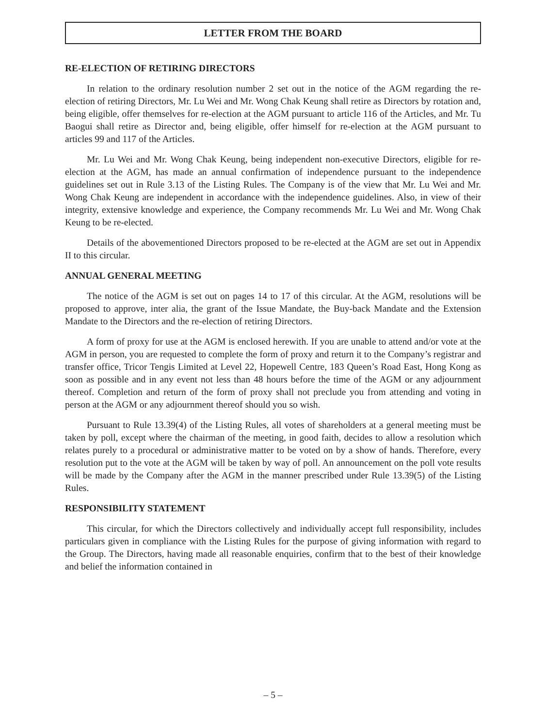LETTER FROM THE BOARD
RE-ELECTION OF RETIRING DIRECTORS
In relation to the ordinary resolution number 2 set out in the notice of the AGM regarding the re-election of retiring Directors, Mr. Lu Wei and Mr. Wong Chak Keung shall retire as Directors by rotation and, being eligible, offer themselves for re-election at the AGM pursuant to article 116 of the Articles, and Mr. Tu Baogui shall retire as Director and, being eligible, offer himself for re-election at the AGM pursuant to articles 99 and 117 of the Articles.
Mr. Lu Wei and Mr. Wong Chak Keung, being independent non-executive Directors, eligible for re-election at the AGM, has made an annual confirmation of independence pursuant to the independence guidelines set out in Rule 3.13 of the Listing Rules. The Company is of the view that Mr. Lu Wei and Mr. Wong Chak Keung are independent in accordance with the independence guidelines. Also, in view of their integrity, extensive knowledge and experience, the Company recommends Mr. Lu Wei and Mr. Wong Chak Keung to be re-elected.
Details of the abovementioned Directors proposed to be re-elected at the AGM are set out in Appendix II to this circular.
ANNUAL GENERAL MEETING
The notice of the AGM is set out on pages 14 to 17 of this circular. At the AGM, resolutions will be proposed to approve, inter alia, the grant of the Issue Mandate, the Buy-back Mandate and the Extension Mandate to the Directors and the re-election of retiring Directors.
A form of proxy for use at the AGM is enclosed herewith. If you are unable to attend and/or vote at the AGM in person, you are requested to complete the form of proxy and return it to the Company’s registrar and transfer office, Tricor Tengis Limited at Level 22, Hopewell Centre, 183 Queen’s Road East, Hong Kong as soon as possible and in any event not less than 48 hours before the time of the AGM or any adjournment thereof. Completion and return of the form of proxy shall not preclude you from attending and voting in person at the AGM or any adjournment thereof should you so wish.
Pursuant to Rule 13.39(4) of the Listing Rules, all votes of shareholders at a general meeting must be taken by poll, except where the chairman of the meeting, in good faith, decides to allow a resolution which relates purely to a procedural or administrative matter to be voted on by a show of hands. Therefore, every resolution put to the vote at the AGM will be taken by way of poll. An announcement on the poll vote results will be made by the Company after the AGM in the manner prescribed under Rule 13.39(5) of the Listing Rules.
RESPONSIBILITY STATEMENT
This circular, for which the Directors collectively and individually accept full responsibility, includes particulars given in compliance with the Listing Rules for the purpose of giving information with regard to the Group. The Directors, having made all reasonable enquiries, confirm that to the best of their knowledge and belief the information contained in
– 5 –